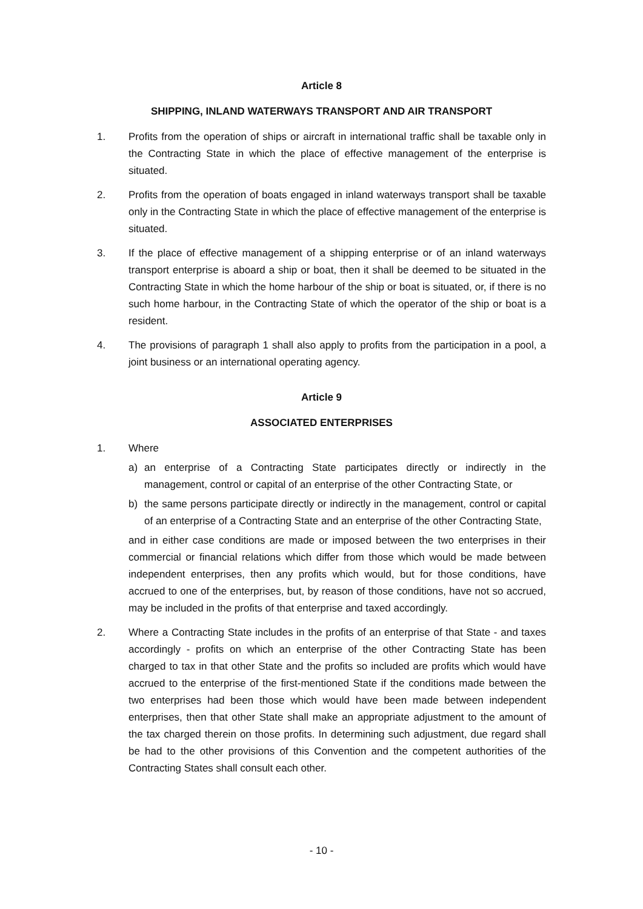Article 8
SHIPPING, INLAND WATERWAYS TRANSPORT AND AIR TRANSPORT
1. Profits from the operation of ships or aircraft in international traffic shall be taxable only in the Contracting State in which the place of effective management of the enterprise is situated.
2. Profits from the operation of boats engaged in inland waterways transport shall be taxable only in the Contracting State in which the place of effective management of the enterprise is situated.
3. If the place of effective management of a shipping enterprise or of an inland waterways transport enterprise is aboard a ship or boat, then it shall be deemed to be situated in the Contracting State in which the home harbour of the ship or boat is situated, or, if there is no such home harbour, in the Contracting State of which the operator of the ship or boat is a resident.
4. The provisions of paragraph 1 shall also apply to profits from the participation in a pool, a joint business or an international operating agency.
Article 9
ASSOCIATED ENTERPRISES
1. Where
a) an enterprise of a Contracting State participates directly or indirectly in the management, control or capital of an enterprise of the other Contracting State, or
b) the same persons participate directly or indirectly in the management, control or capital of an enterprise of a Contracting State and an enterprise of the other Contracting State,
and in either case conditions are made or imposed between the two enterprises in their commercial or financial relations which differ from those which would be made between independent enterprises, then any profits which would, but for those conditions, have accrued to one of the enterprises, but, by reason of those conditions, have not so accrued, may be included in the profits of that enterprise and taxed accordingly.
2. Where a Contracting State includes in the profits of an enterprise of that State - and taxes accordingly - profits on which an enterprise of the other Contracting State has been charged to tax in that other State and the profits so included are profits which would have accrued to the enterprise of the first-mentioned State if the conditions made between the two enterprises had been those which would have been made between independent enterprises, then that other State shall make an appropriate adjustment to the amount of the tax charged therein on those profits. In determining such adjustment, due regard shall be had to the other provisions of this Convention and the competent authorities of the Contracting States shall consult each other.
- 10 -